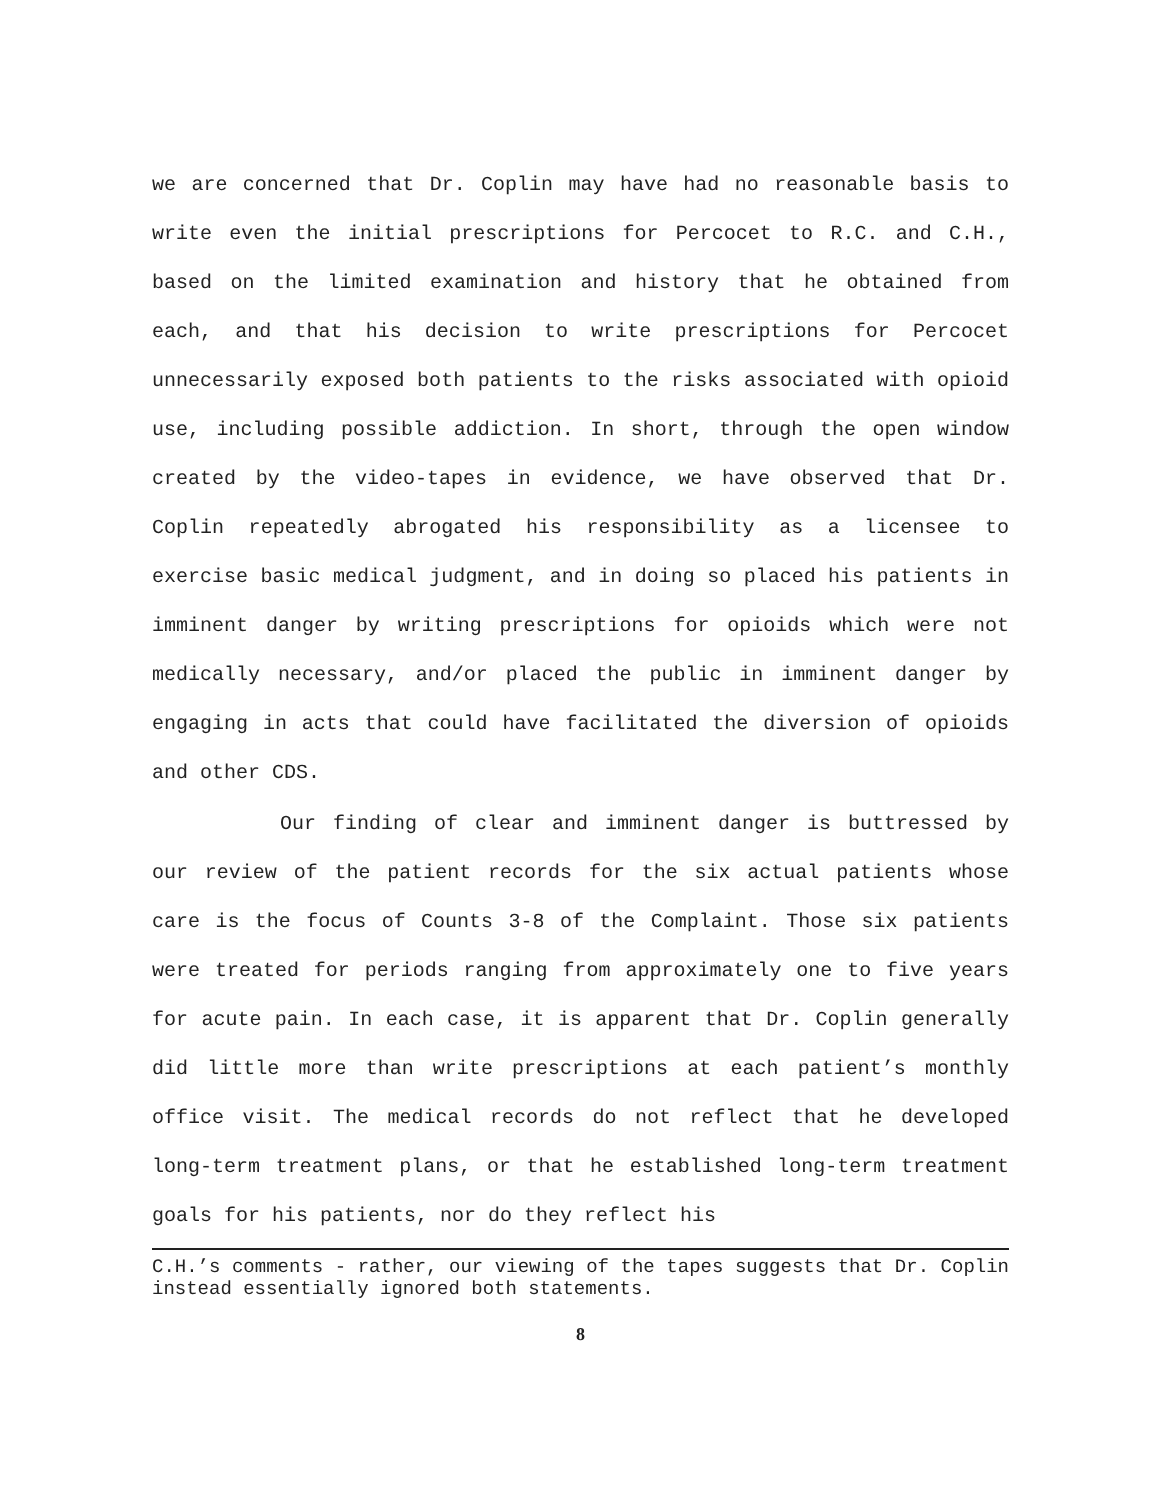we are concerned that Dr. Coplin may have had no reasonable basis to write even the initial prescriptions for Percocet to R.C. and C.H., based on the limited examination and history that he obtained from each, and that his decision to write prescriptions for Percocet unnecessarily exposed both patients to the risks associated with opioid use, including possible addiction. In short, through the open window created by the video-tapes in evidence, we have observed that Dr. Coplin repeatedly abrogated his responsibility as a licensee to exercise basic medical judgment, and in doing so placed his patients in imminent danger by writing prescriptions for opioids which were not medically necessary, and/or placed the public in imminent danger by engaging in acts that could have facilitated the diversion of opioids and other CDS.
Our finding of clear and imminent danger is buttressed by our review of the patient records for the six actual patients whose care is the focus of Counts 3-8 of the Complaint. Those six patients were treated for periods ranging from approximately one to five years for acute pain. In each case, it is apparent that Dr. Coplin generally did little more than write prescriptions at each patient’s monthly office visit. The medical records do not reflect that he developed long-term treatment plans, or that he established long-term treatment goals for his patients, nor do they reflect his
C.H.’s comments - rather, our viewing of the tapes suggests that Dr. Coplin instead essentially ignored both statements.
8